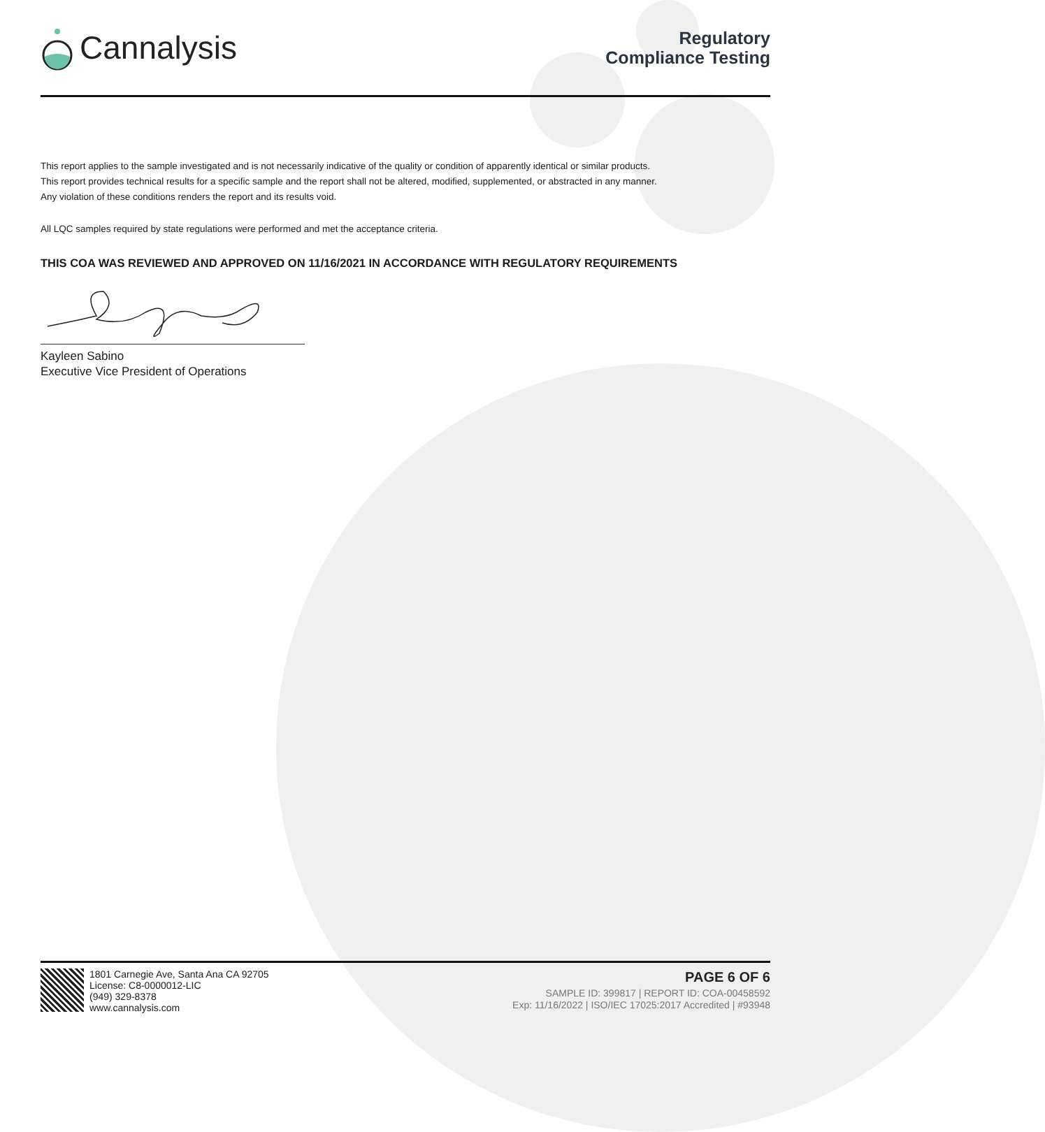Cannalysis
Regulatory
Compliance Testing
This report applies to the sample investigated and is not necessarily indicative of the quality or condition of apparently identical or similar products.
This report provides technical results for a specific sample and the report shall not be altered, modified, supplemented, or abstracted in any manner.
Any violation of these conditions renders the report and its results void.
All LQC samples required by state regulations were performed and met the acceptance criteria.
THIS COA WAS REVIEWED AND APPROVED ON 11/16/2021 IN ACCORDANCE WITH REGULATORY REQUIREMENTS
Kayleen Sabino
Executive Vice President of Operations
1801 Carnegie Ave, Santa Ana CA 92705
License: C8-0000012-LIC
(949) 329-8378
www.cannalysis.com
PAGE 6 OF 6
SAMPLE ID: 399817 | REPORT ID: COA-00458592
Exp: 11/16/2022 | ISO/IEC 17025:2017 Accredited | #93948